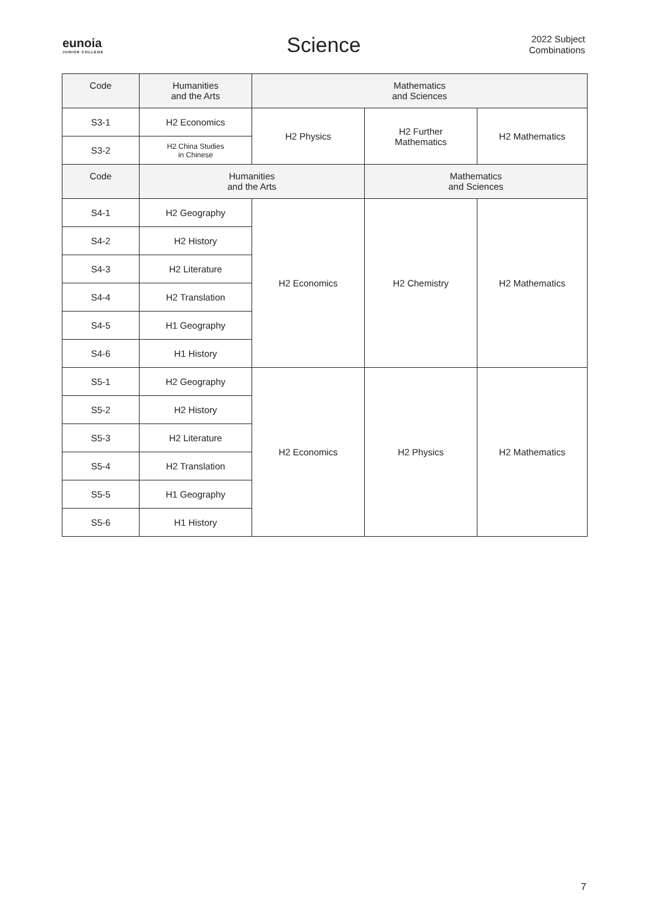eunoia
JUNIOR COLLEGE
Science
2022 Subject
Combinations
| Code | Humanities and the Arts | Mathematics and Sciences | | |
| --- | --- | --- | --- | --- |
| S3-1 | H2 Economics | H2 Physics | H2 Further Mathematics | H2 Mathematics |
| S3-2 | H2 China Studies in Chinese | | | |
| Code | Humanities and the Arts | | Mathematics and Sciences | |
| S4-1 | H2 Geography | H2 Economics | H2 Chemistry | H2 Mathematics |
| S4-2 | H2 History | | | |
| S4-3 | H2 Literature | | | |
| S4-4 | H2 Translation | | | |
| S4-5 | H1 Geography | | | |
| S4-6 | H1 History | | | |
| S5-1 | H2 Geography | H2 Economics | H2 Physics | H2 Mathematics |
| S5-2 | H2 History | | | |
| S5-3 | H2 Literature | | | |
| S5-4 | H2 Translation | | | |
| S5-5 | H1 Geography | | | |
| S5-6 | H1 History | | | |
7